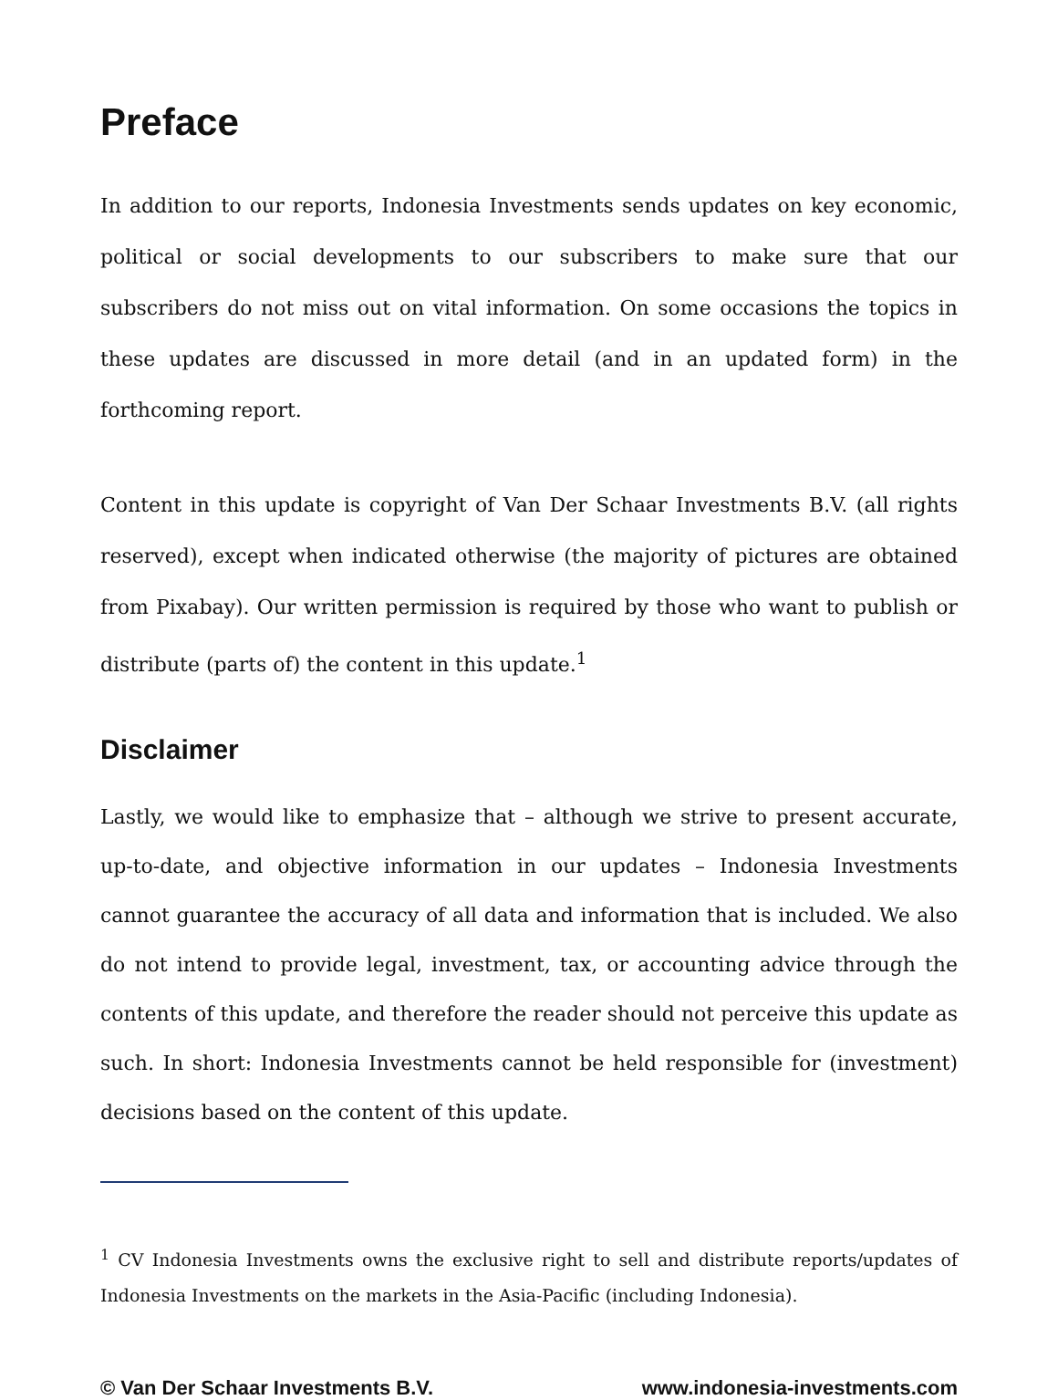Preface
In addition to our reports, Indonesia Investments sends updates on key economic, political or social developments to our subscribers to make sure that our subscribers do not miss out on vital information. On some occasions the topics in these updates are discussed in more detail (and in an updated form) in the forthcoming report.
Content in this update is copyright of Van Der Schaar Investments B.V. (all rights reserved), except when indicated otherwise (the majority of pictures are obtained from Pixabay). Our written permission is required by those who want to publish or distribute (parts of) the content in this update.<sup>1</sup>
Disclaimer
Lastly, we would like to emphasize that – although we strive to present accurate, up-to-date, and objective information in our updates – Indonesia Investments cannot guarantee the accuracy of all data and information that is included. We also do not intend to provide legal, investment, tax, or accounting advice through the contents of this update, and therefore the reader should not perceive this update as such. In short: Indonesia Investments cannot be held responsible for (investment) decisions based on the content of this update.
<sup>1</sup> CV Indonesia Investments owns the exclusive right to sell and distribute reports/updates of Indonesia Investments on the markets in the Asia-Pacific (including Indonesia).
© Van Der Schaar Investments B.V. www.indonesia-investments.com